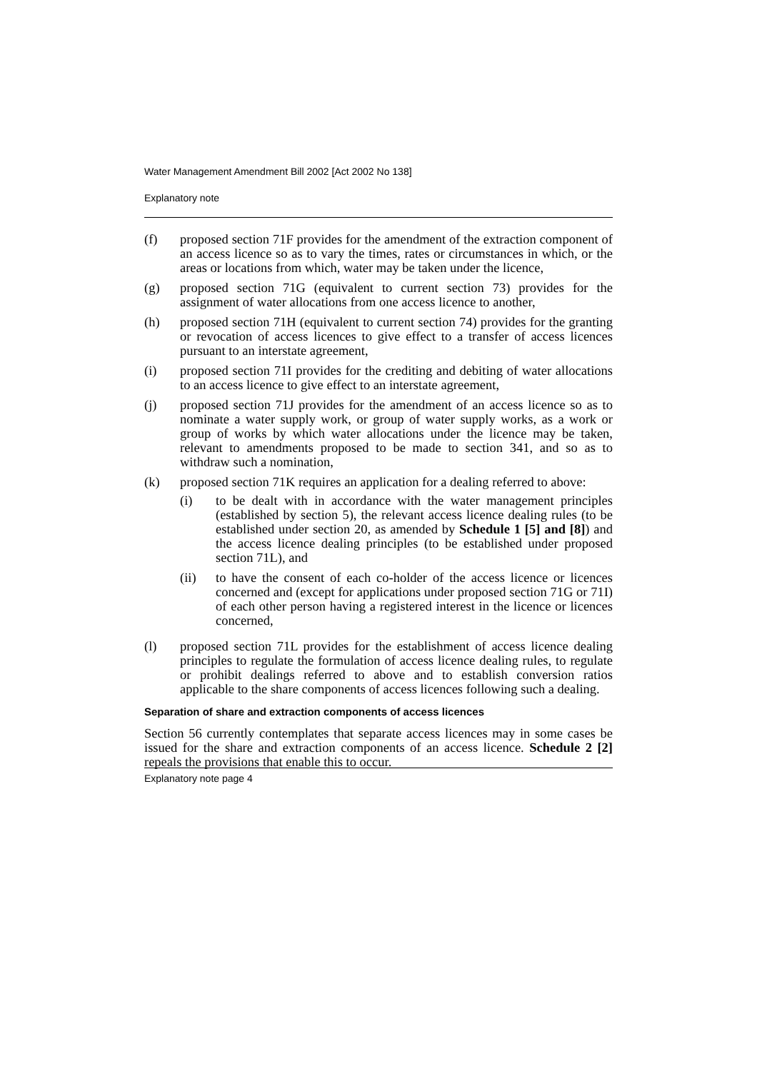Water Management Amendment Bill 2002 [Act 2002 No 138]
Explanatory note
(f) proposed section 71F provides for the amendment of the extraction component of an access licence so as to vary the times, rates or circumstances in which, or the areas or locations from which, water may be taken under the licence,
(g) proposed section 71G (equivalent to current section 73) provides for the assignment of water allocations from one access licence to another,
(h) proposed section 71H (equivalent to current section 74) provides for the granting or revocation of access licences to give effect to a transfer of access licences pursuant to an interstate agreement,
(i) proposed section 71I provides for the crediting and debiting of water allocations to an access licence to give effect to an interstate agreement,
(j) proposed section 71J provides for the amendment of an access licence so as to nominate a water supply work, or group of water supply works, as a work or group of works by which water allocations under the licence may be taken, relevant to amendments proposed to be made to section 341, and so as to withdraw such a nomination,
(k) proposed section 71K requires an application for a dealing referred to above:
(i) to be dealt with in accordance with the water management principles (established by section 5), the relevant access licence dealing rules (to be established under section 20, as amended by Schedule 1 [5] and [8]) and the access licence dealing principles (to be established under proposed section 71L), and
(ii) to have the consent of each co-holder of the access licence or licences concerned and (except for applications under proposed section 71G or 71I) of each other person having a registered interest in the licence or licences concerned,
(l) proposed section 71L provides for the establishment of access licence dealing principles to regulate the formulation of access licence dealing rules, to regulate or prohibit dealings referred to above and to establish conversion ratios applicable to the share components of access licences following such a dealing.
Separation of share and extraction components of access licences
Section 56 currently contemplates that separate access licences may in some cases be issued for the share and extraction components of an access licence. Schedule 2 [2] repeals the provisions that enable this to occur.
Explanatory note page 4